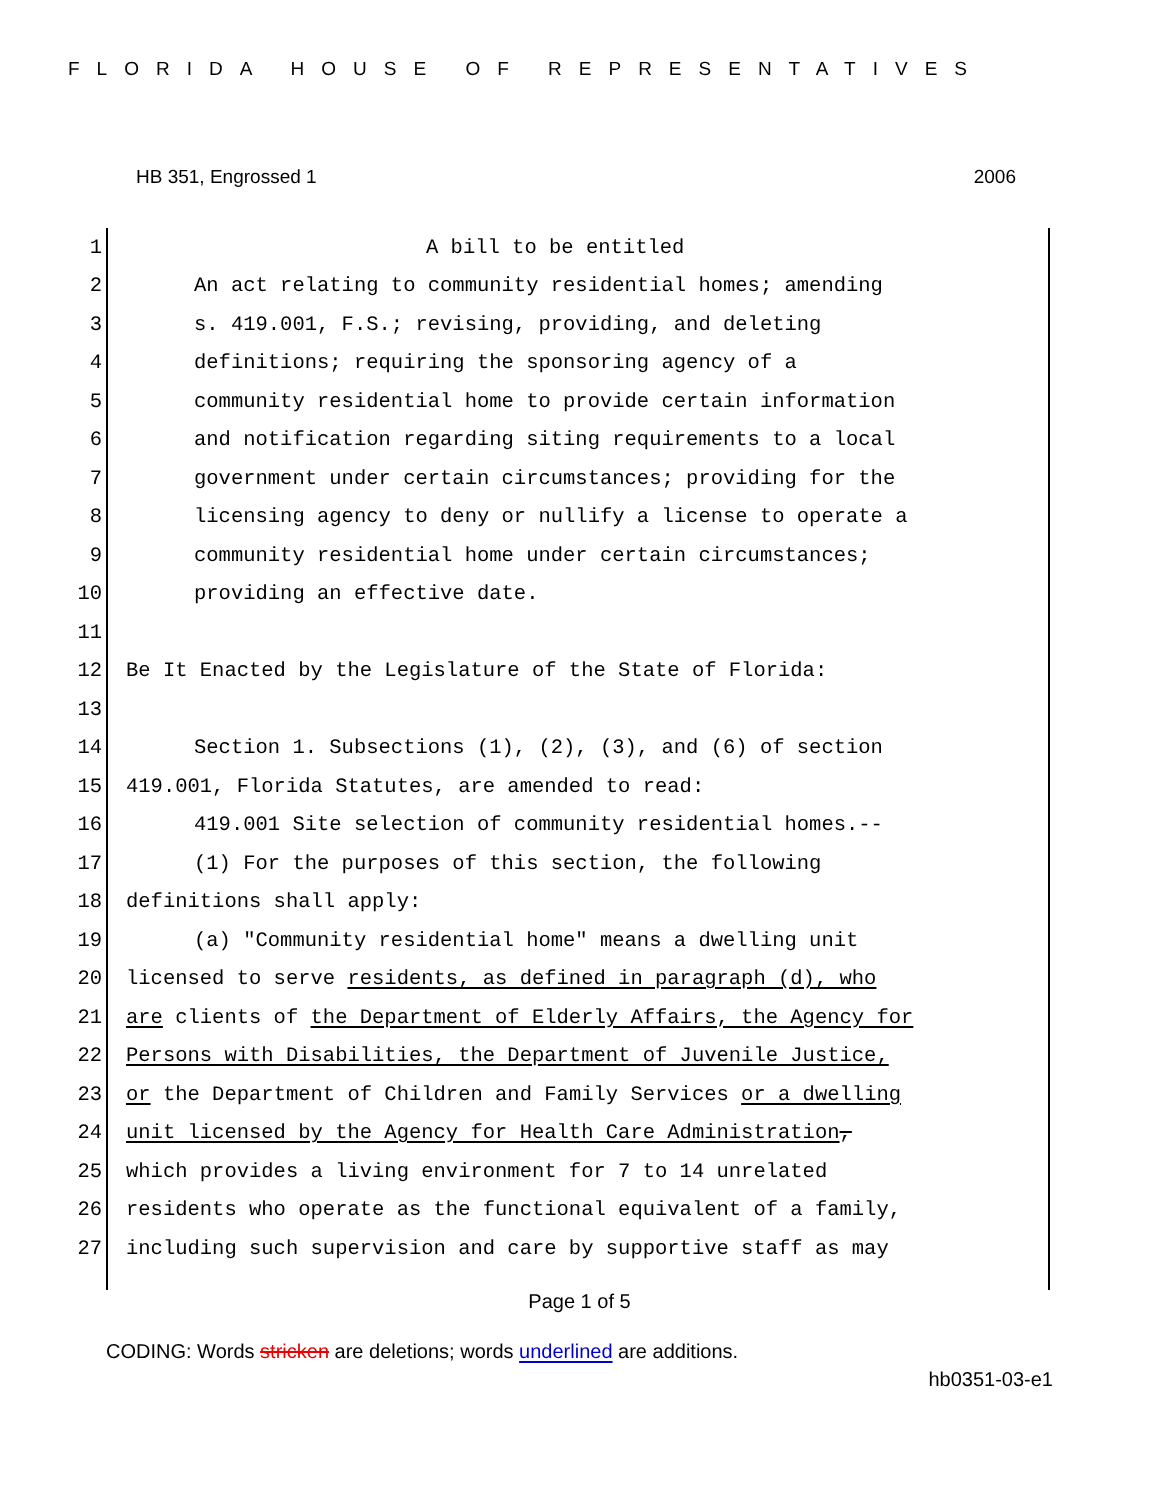FLORIDA HOUSE OF REPRESENTATIVES
HB 351, Engrossed 1 2006
1 A bill to be entitled
2 An act relating to community residential homes; amending
3 s. 419.001, F.S.; revising, providing, and deleting
4 definitions; requiring the sponsoring agency of a
5 community residential home to provide certain information
6 and notification regarding siting requirements to a local
7 government under certain circumstances; providing for the
8 licensing agency to deny or nullify a license to operate a
9 community residential home under certain circumstances;
10 providing an effective date.
11
12 Be It Enacted by the Legislature of the State of Florida:
13
14 Section 1. Subsections (1), (2), (3), and (6) of section
15 419.001, Florida Statutes, are amended to read:
16 419.001 Site selection of community residential homes.--
17 (1) For the purposes of this section, the following
18 definitions shall apply:
19 (a) "Community residential home" means a dwelling unit
20 licensed to serve residents, as defined in paragraph (d), who
21 are clients of the Department of Elderly Affairs, the Agency for
22 Persons with Disabilities, the Department of Juvenile Justice,
23 or the Department of Children and Family Services or a dwelling
24 unit licensed by the Agency for Health Care Administration,
25 which provides a living environment for 7 to 14 unrelated
26 residents who operate as the functional equivalent of a family,
27 including such supervision and care by supportive staff as may
Page 1 of 5
CODING: Words stricken are deletions; words underlined are additions.
hb0351-03-e1